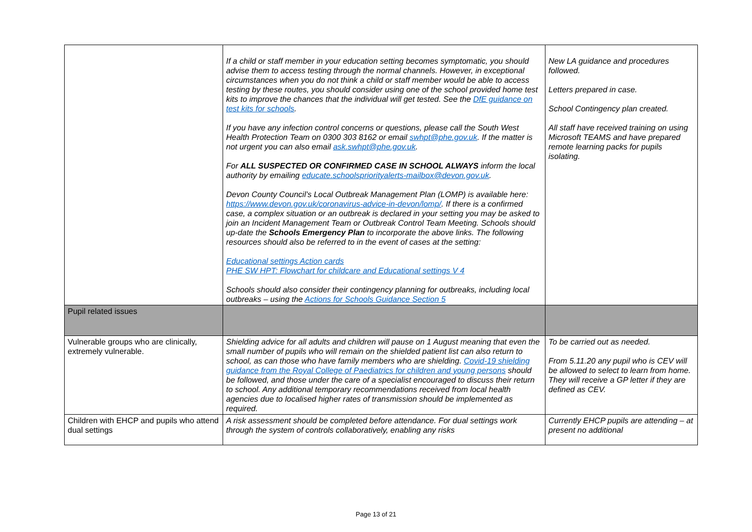| | If a child or staff member in your education setting becomes symptomatic, you should advise them to access testing through the normal channels. However, in exceptional circumstances when you do not think a child or staff member would be able to access testing by these routes, you should consider using one of the school provided home test kits to improve the chances that the individual will get tested. See the DfE guidance on test kits for schools . If you have any infection control concerns or questions, please call the South West Health Protection Team on 0300 303 8162 or email swhpt@phe.gov.uk . If the matter is not urgent you can also email ask.swhpt@phe.gov.uk . For ALL SUSPECTED OR CONFIRMED CASE IN SCHOOL ALWAYS inform the local authority by emailing educate.schoolspriorityalerts-mailbox@devon.gov.uk . Devon County Council’s Local Outbreak Management Plan (LOMP) is available here: https://www.devon.gov.uk/coronavirus-advice-in-devon/lomp/ . If there is a confirmed case, a complex situation or an outbreak is declared in your setting you may be asked to join an Incident Management Team or Outbreak Control Team Meeting. Schools should up-date the Schools Emergency Plan to incorporate the above links. The following resources should also be referred to in the event of cases at the setting: Educational settings Action cards PHE SW HPT: Flowchart for childcare and Educational settings V 4 Schools should also consider their contingency planning for outbreaks, including local outbreaks – using the Actions for Schools Guidance Section 5 | New LA guidance and procedures followed. Letters prepared in case. School Contingency plan created. All staff have received training on using Microsoft TEAMS and have prepared remote learning packs for pupils isolating. |
| Pupil related issues | | |
| Vulnerable groups who are clinically, extremely vulnerable. | Shielding advice for all adults and children will pause on 1 August meaning that even the small number of pupils who will remain on the shielded patient list can also return to school, as can those who have family members who are shielding. Covid-19 shielding guidance from the Royal College of Paediatrics for children and young persons should be followed, and those under the care of a specialist encouraged to discuss their return to school. Any additional temporary recommendations received from local health agencies due to localised higher rates of transmission should be implemented as required. | To be carried out as needed. From 5.11.20 any pupil who is CEV will be allowed to select to learn from home. They will receive a GP letter if they are defined as CEV. |
| Children with EHCP and pupils who attend dual settings | A risk assessment should be completed before attendance. For dual settings work through the system of controls collaboratively, enabling any risks | Currently EHCP pupils are attending – at present no additional |
Page 13 of 21